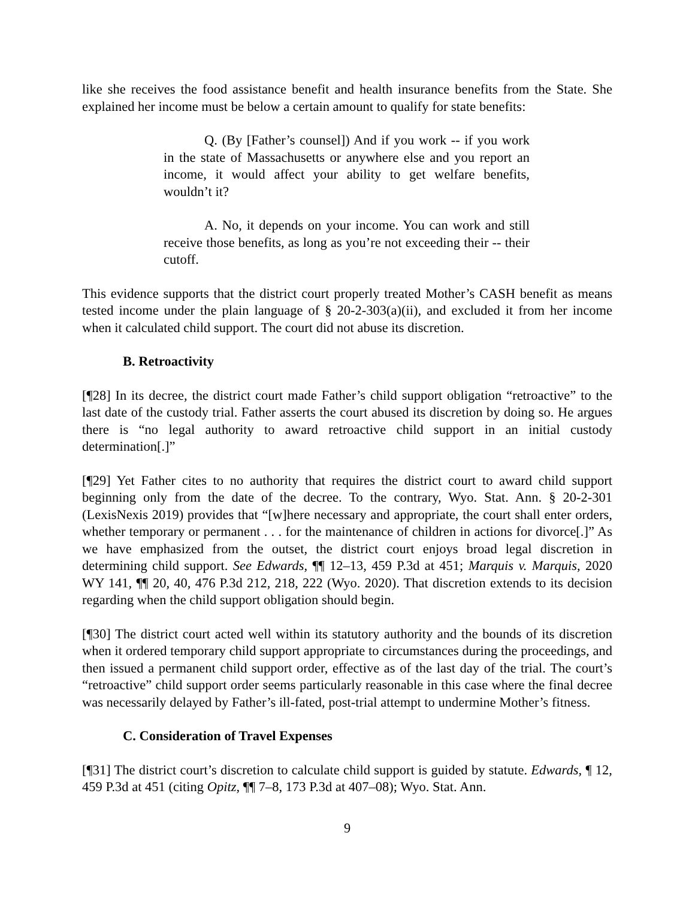like she receives the food assistance benefit and health insurance benefits from the State. She explained her income must be below a certain amount to qualify for state benefits:
Q. (By [Father’s counsel]) And if you work -- if you work in the state of Massachusetts or anywhere else and you report an income, it would affect your ability to get welfare benefits, wouldn’t it?
A. No, it depends on your income. You can work and still receive those benefits, as long as you’re not exceeding their -- their cutoff.
This evidence supports that the district court properly treated Mother’s CASH benefit as means tested income under the plain language of § 20-2-303(a)(ii), and excluded it from her income when it calculated child support. The court did not abuse its discretion.
B. Retroactivity
[¶28] In its decree, the district court made Father’s child support obligation “retroactive” to the last date of the custody trial. Father asserts the court abused its discretion by doing so. He argues there is “no legal authority to award retroactive child support in an initial custody determination[.]”
[¶29] Yet Father cites to no authority that requires the district court to award child support beginning only from the date of the decree. To the contrary, Wyo. Stat. Ann. § 20-2-301 (LexisNexis 2019) provides that “[w]here necessary and appropriate, the court shall enter orders, whether temporary or permanent . . . for the maintenance of children in actions for divorce[.]” As we have emphasized from the outset, the district court enjoys broad legal discretion in determining child support. See Edwards, ¶¶ 12–13, 459 P.3d at 451; Marquis v. Marquis, 2020 WY 141, ¶¶ 20, 40, 476 P.3d 212, 218, 222 (Wyo. 2020). That discretion extends to its decision regarding when the child support obligation should begin.
[¶30] The district court acted well within its statutory authority and the bounds of its discretion when it ordered temporary child support appropriate to circumstances during the proceedings, and then issued a permanent child support order, effective as of the last day of the trial. The court’s “retroactive” child support order seems particularly reasonable in this case where the final decree was necessarily delayed by Father’s ill-fated, post-trial attempt to undermine Mother’s fitness.
C. Consideration of Travel Expenses
[¶31] The district court’s discretion to calculate child support is guided by statute. Edwards, ¶ 12, 459 P.3d at 451 (citing Opitz, ¶¶ 7–8, 173 P.3d at 407–08); Wyo. Stat. Ann.
9